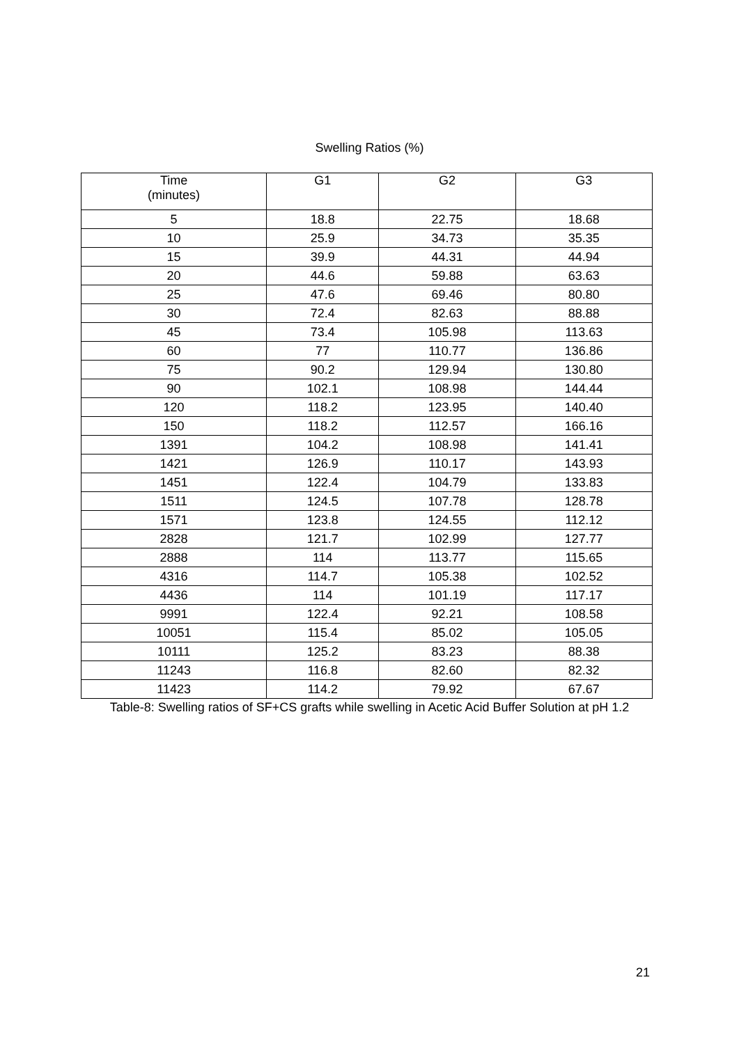Swelling Ratios (%)
| Time (minutes) | G1 | G2 | G3 |
| --- | --- | --- | --- |
| 5 | 18.8 | 22.75 | 18.68 |
| 10 | 25.9 | 34.73 | 35.35 |
| 15 | 39.9 | 44.31 | 44.94 |
| 20 | 44.6 | 59.88 | 63.63 |
| 25 | 47.6 | 69.46 | 80.80 |
| 30 | 72.4 | 82.63 | 88.88 |
| 45 | 73.4 | 105.98 | 113.63 |
| 60 | 77 | 110.77 | 136.86 |
| 75 | 90.2 | 129.94 | 130.80 |
| 90 | 102.1 | 108.98 | 144.44 |
| 120 | 118.2 | 123.95 | 140.40 |
| 150 | 118.2 | 112.57 | 166.16 |
| 1391 | 104.2 | 108.98 | 141.41 |
| 1421 | 126.9 | 110.17 | 143.93 |
| 1451 | 122.4 | 104.79 | 133.83 |
| 1511 | 124.5 | 107.78 | 128.78 |
| 1571 | 123.8 | 124.55 | 112.12 |
| 2828 | 121.7 | 102.99 | 127.77 |
| 2888 | 114 | 113.77 | 115.65 |
| 4316 | 114.7 | 105.38 | 102.52 |
| 4436 | 114 | 101.19 | 117.17 |
| 9991 | 122.4 | 92.21 | 108.58 |
| 10051 | 115.4 | 85.02 | 105.05 |
| 10111 | 125.2 | 83.23 | 88.38 |
| 11243 | 116.8 | 82.60 | 82.32 |
| 11423 | 114.2 | 79.92 | 67.67 |
Table-8: Swelling ratios of SF+CS grafts while swelling in Acetic Acid Buffer Solution at pH 1.2
21